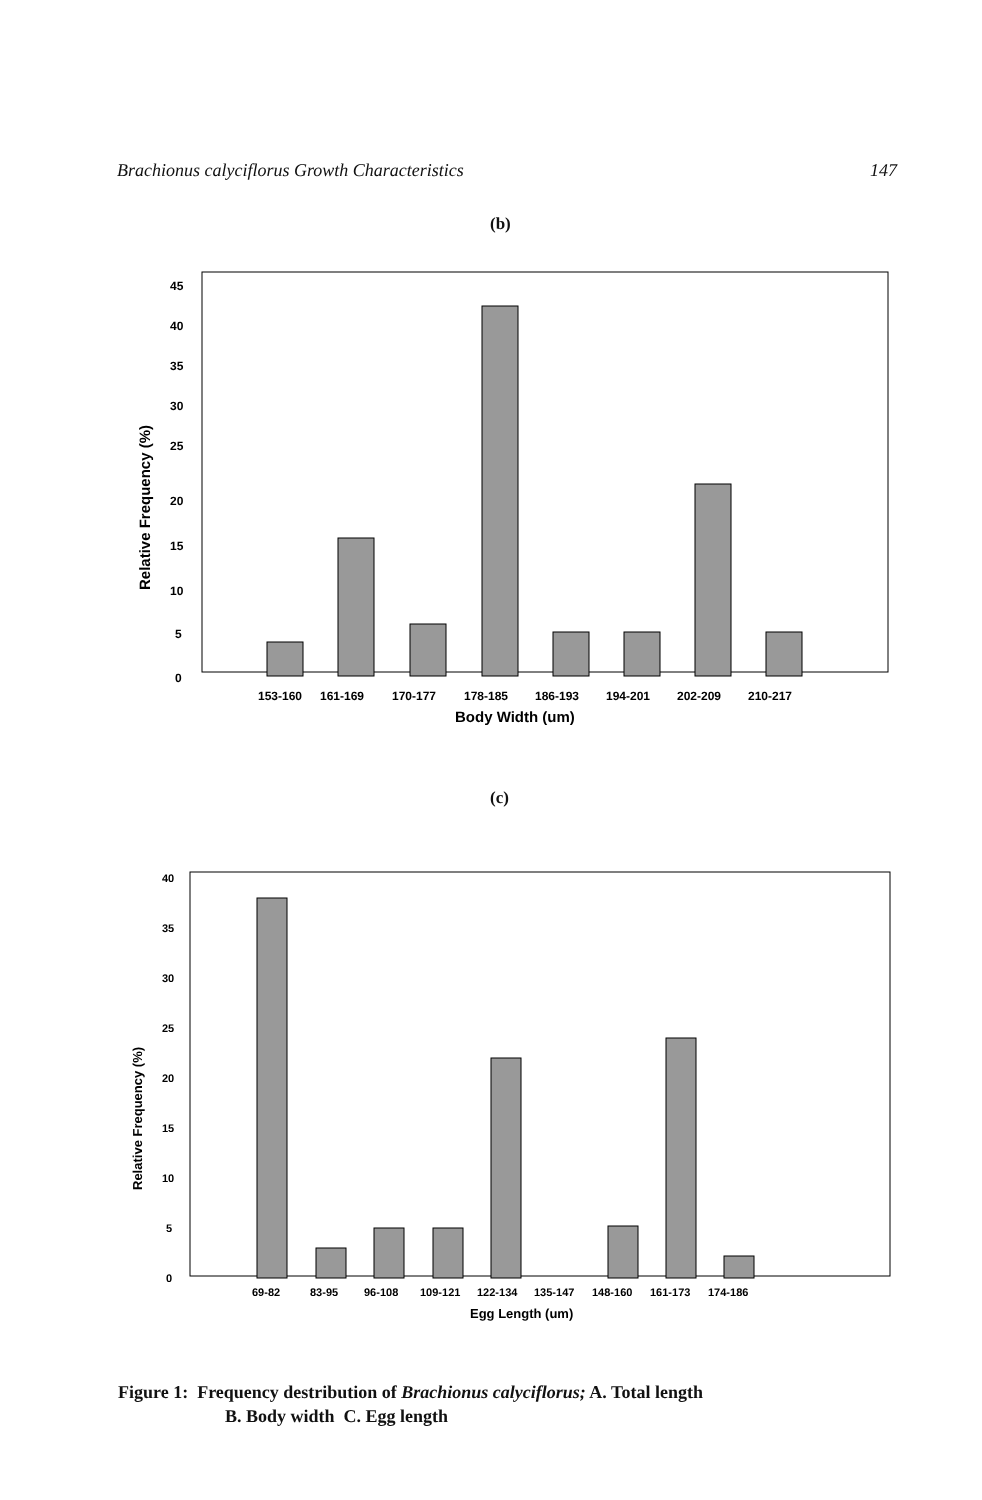Brachionus calyciflorus Growth Characteristics 147
(b)
Relative Frequency (%)
45
40
35
30
25
20
15
10
5
0
153-160
161-169
170-177
178-185
186-193
194-201
202-209
210-217
Body Width (um)
(c)
Relative Frequency (%)
40
35
30
25
20
15
10
5
0
69-82
83-95
96-108
109-121
122-134
135-147
148-160
161-173
174-186
Egg Length (um)
Figure 1: Frequency destribution of Brachionus calyciflorus; A. Total length
B. Body width C. Egg length